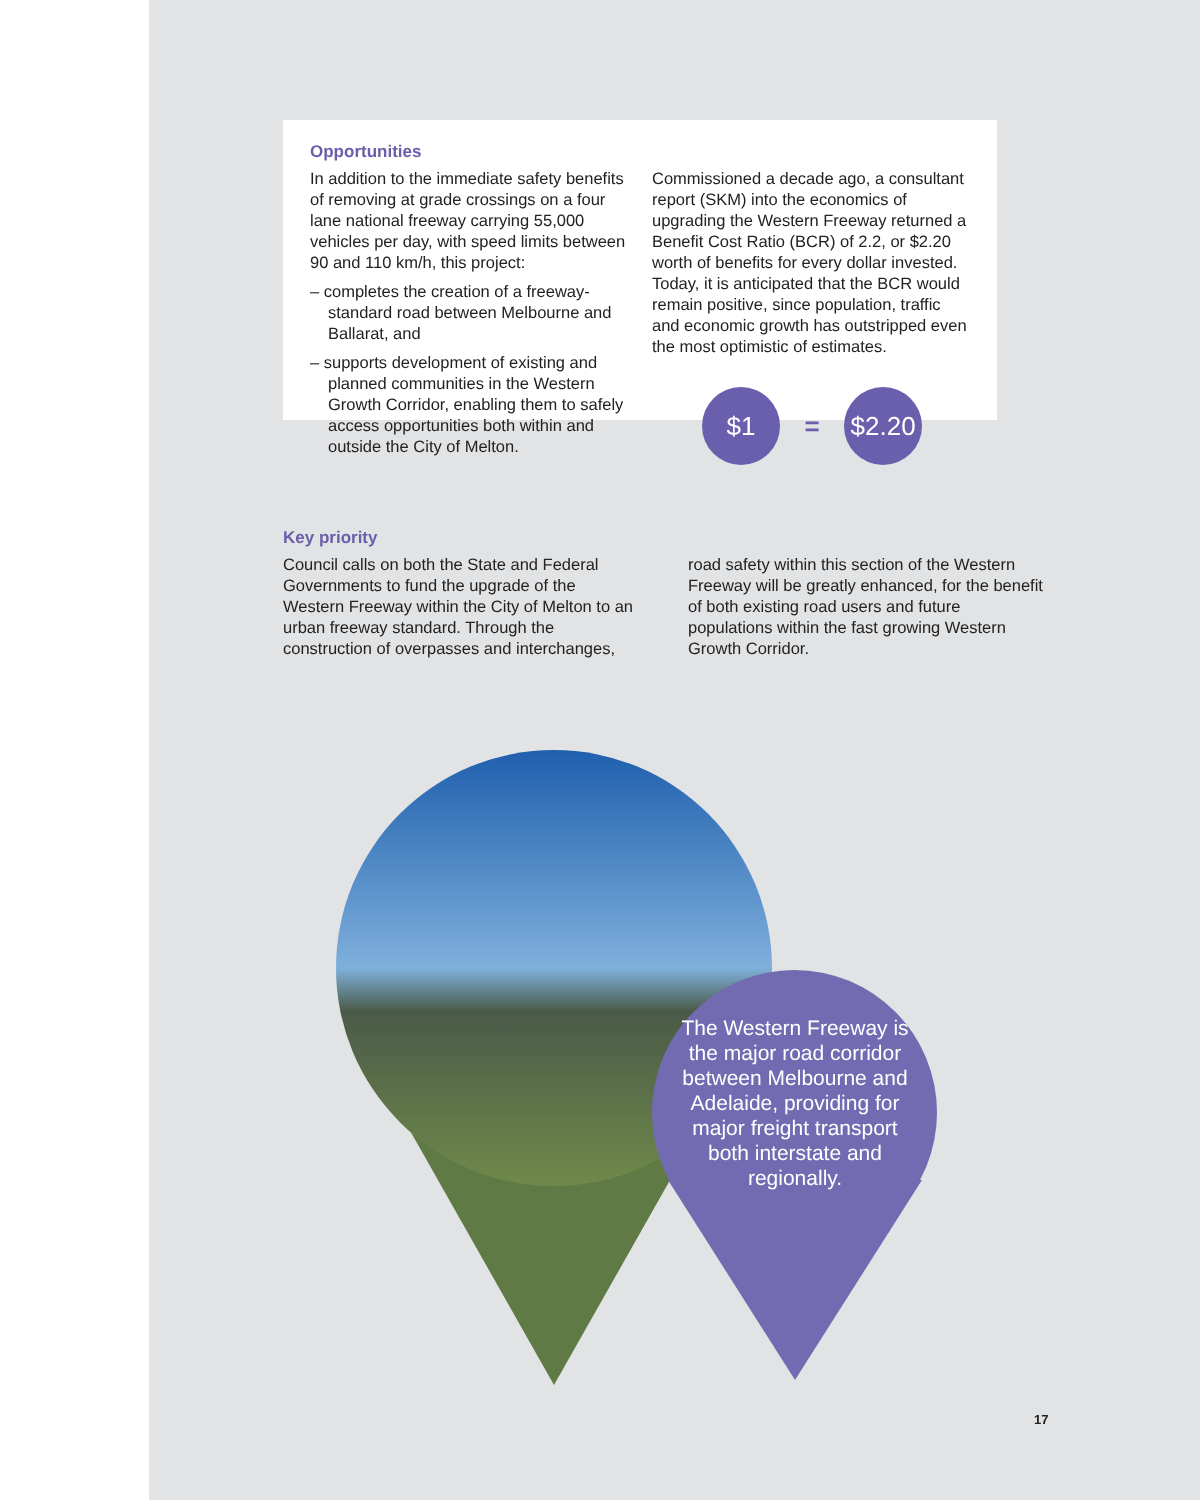Opportunities
In addition to the immediate safety benefits of removing at grade crossings on a four lane national freeway carrying 55,000 vehicles per day, with speed limits between 90 and 110 km/h, this project:
– completes the creation of a freeway-standard road between Melbourne and Ballarat, and
– supports development of existing and planned communities in the Western Growth Corridor, enabling them to safely access opportunities both within and outside the City of Melton.
Commissioned a decade ago, a consultant report (SKM) into the economics of upgrading the Western Freeway returned a Benefit Cost Ratio (BCR) of 2.2, or $2.20 worth of benefits for every dollar invested. Today, it is anticipated that the BCR would remain positive, since population, traffic and economic growth has outstripped even the most optimistic of estimates.
$1 = $2.20
Key priority
Council calls on both the State and Federal Governments to fund the upgrade of the Western Freeway within the City of Melton to an urban freeway standard. Through the construction of overpasses and interchanges,
road safety within this section of the Western Freeway will be greatly enhanced, for the benefit of both existing road users and future populations within the fast growing Western Growth Corridor.
The Western Freeway is the major road corridor between Melbourne and Adelaide, providing for major freight transport both interstate and regionally.
17